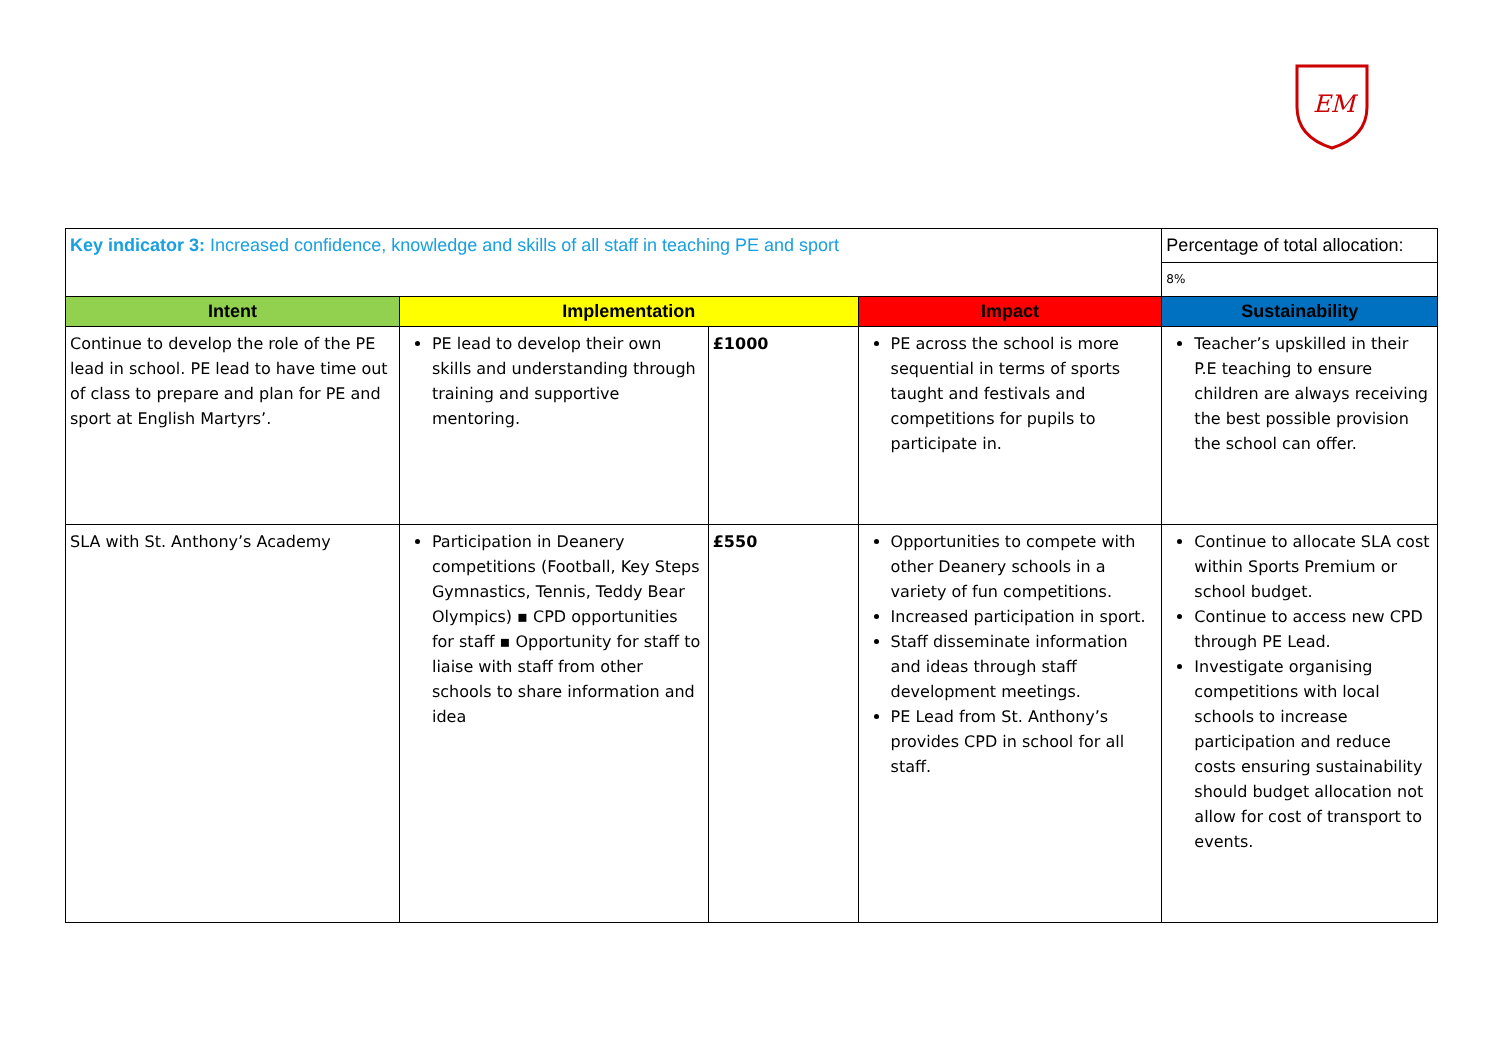EM
| Key indicator 3: Increased confidence, knowledge and skills of all staff in teaching PE and sport | | | | Percentage of total allocation: |
| | | | | 8% |
| Intent | Implementation | | Impact | Sustainability |
| Continue to develop the role of the PE lead in school. PE lead to have time out of class to prepare and plan for PE and sport at English Martyrs’. | PE lead to develop their own skills and understanding through training and supportive mentoring. | £1000 | PE across the school is more sequential in terms of sports taught and festivals and competitions for pupils to participate in. | Teacher’s upskilled in their P.E teaching to ensure children are always receiving the best possible provision the school can offer. |
| SLA with St. Anthony’s Academy | Participation in Deanery competitions (Football, Key Steps Gymnastics, Tennis, Teddy Bear Olympics) ▪ CPD opportunities for staff ▪ Opportunity for staff to liaise with staff from other schools to share information and idea | £550 | Opportunities to compete with other Deanery schools in a variety of fun competitions. Increased participation in sport. Staff disseminate information and ideas through staff development meetings. PE Lead from St. Anthony’s provides CPD in school for all staff. | Continue to allocate SLA cost within Sports Premium or school budget. Continue to access new CPD through PE Lead. Investigate organising competitions with local schools to increase participation and reduce costs ensuring sustainability should budget allocation not allow for cost of transport to events. |